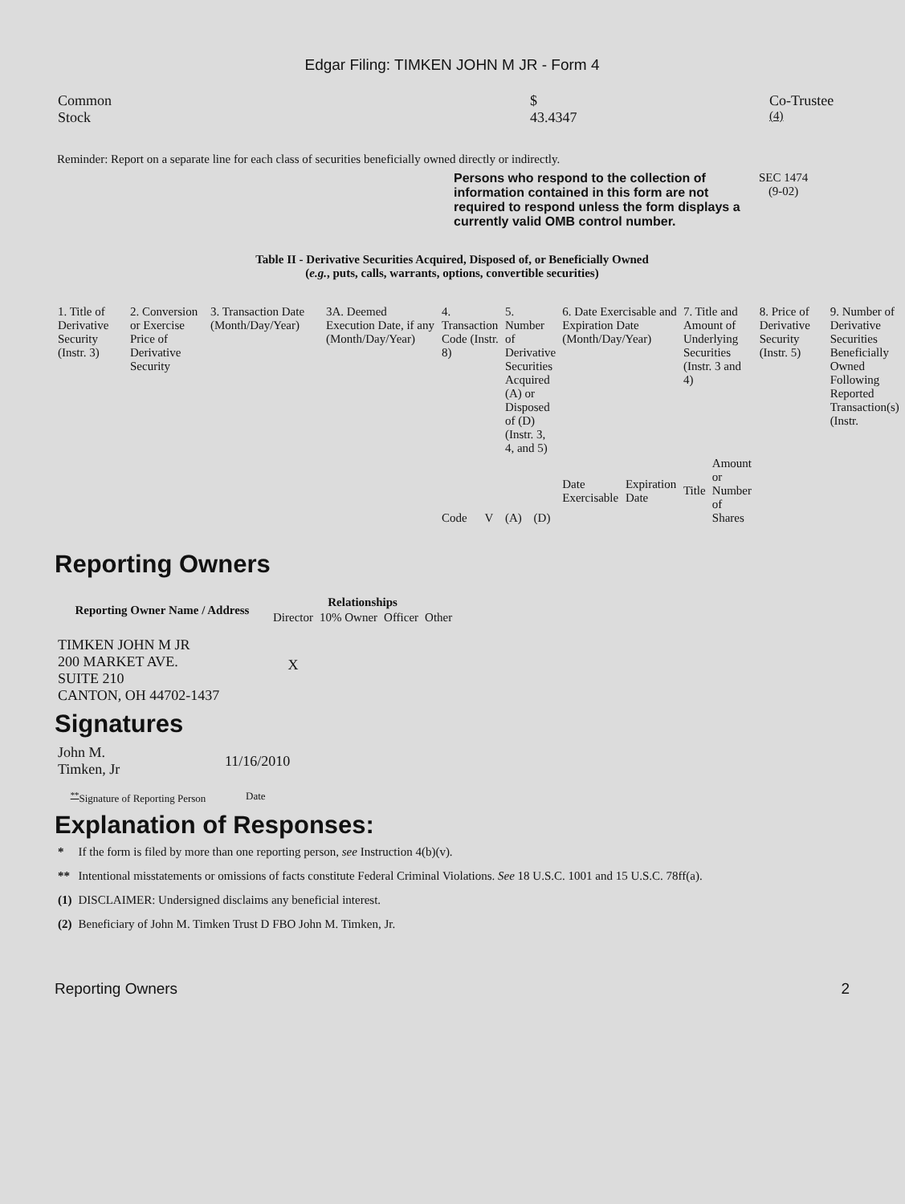Edgar Filing: TIMKEN JOHN M JR - Form 4
| Common Stock | $ 43.4347 | Co-Trustee <sup>(4)</sup> |
Reminder: Report on a separate line for each class of securities beneficially owned directly or indirectly.
Persons who respond to the collection of information contained in this form are not required to respond unless the form displays a currently valid OMB control number.
SEC 1474
(9-02)
Table II - Derivative Securities Acquired, Disposed of, or Beneficially Owned
(e.g., puts, calls, warrants, options, convertible securities)
| 1. Title of Derivative Security (Instr. 3) | 2. Conversion or Exercise Price of Derivative Security | 3. Transaction Date (Month/Day/Year) | 3A. Deemed Execution Date, if any (Month/Day/Year) | 4. Transaction Code (Instr. 8) | | 5. Number of Derivative Securities Acquired (A) or Disposed of (D) (Instr. 3, 4, and 5) | | 6. Date Exercisable and Expiration Date (Month/Day/Year) | | 7. Title and Amount of Underlying Securities (Instr. 3 and 4) | | 8. Price of Derivative Security (Instr. 5) | 9. Number of Derivative Securities Beneficially Owned Following Reported Transaction(s) (Instr. |
| | | | | Code | V | (A) | (D) | Date Exercisable | Expiration Date | Title | Amount or Number of Shares | | |
Reporting Owners
| Reporting Owner Name / Address | Relationships | | | |
| --- | --- | --- | --- | --- |
| | Director | 10% Owner | Officer | Other |
| TIMKEN JOHN M JR 200 MARKET AVE. SUITE 210 CANTON, OH 44702-1437 | X | | | |
Signatures
| John M. Timken, Jr | 11/16/2010 |
| <sup>**</sup> Signature of Reporting Person | Date |
Explanation of Responses:
| * | If the form is filed by more than one reporting person, see Instruction 4(b)(v). |
| ** | Intentional misstatements or omissions of facts constitute Federal Criminal Violations. See 18 U.S.C. 1001 and 15 U.S.C. 78ff(a). |
| (1) | DISCLAIMER: Undersigned disclaims any beneficial interest. |
| (2) | Beneficiary of John M. Timken Trust D FBO John M. Timken, Jr. |
Reporting Owners 2